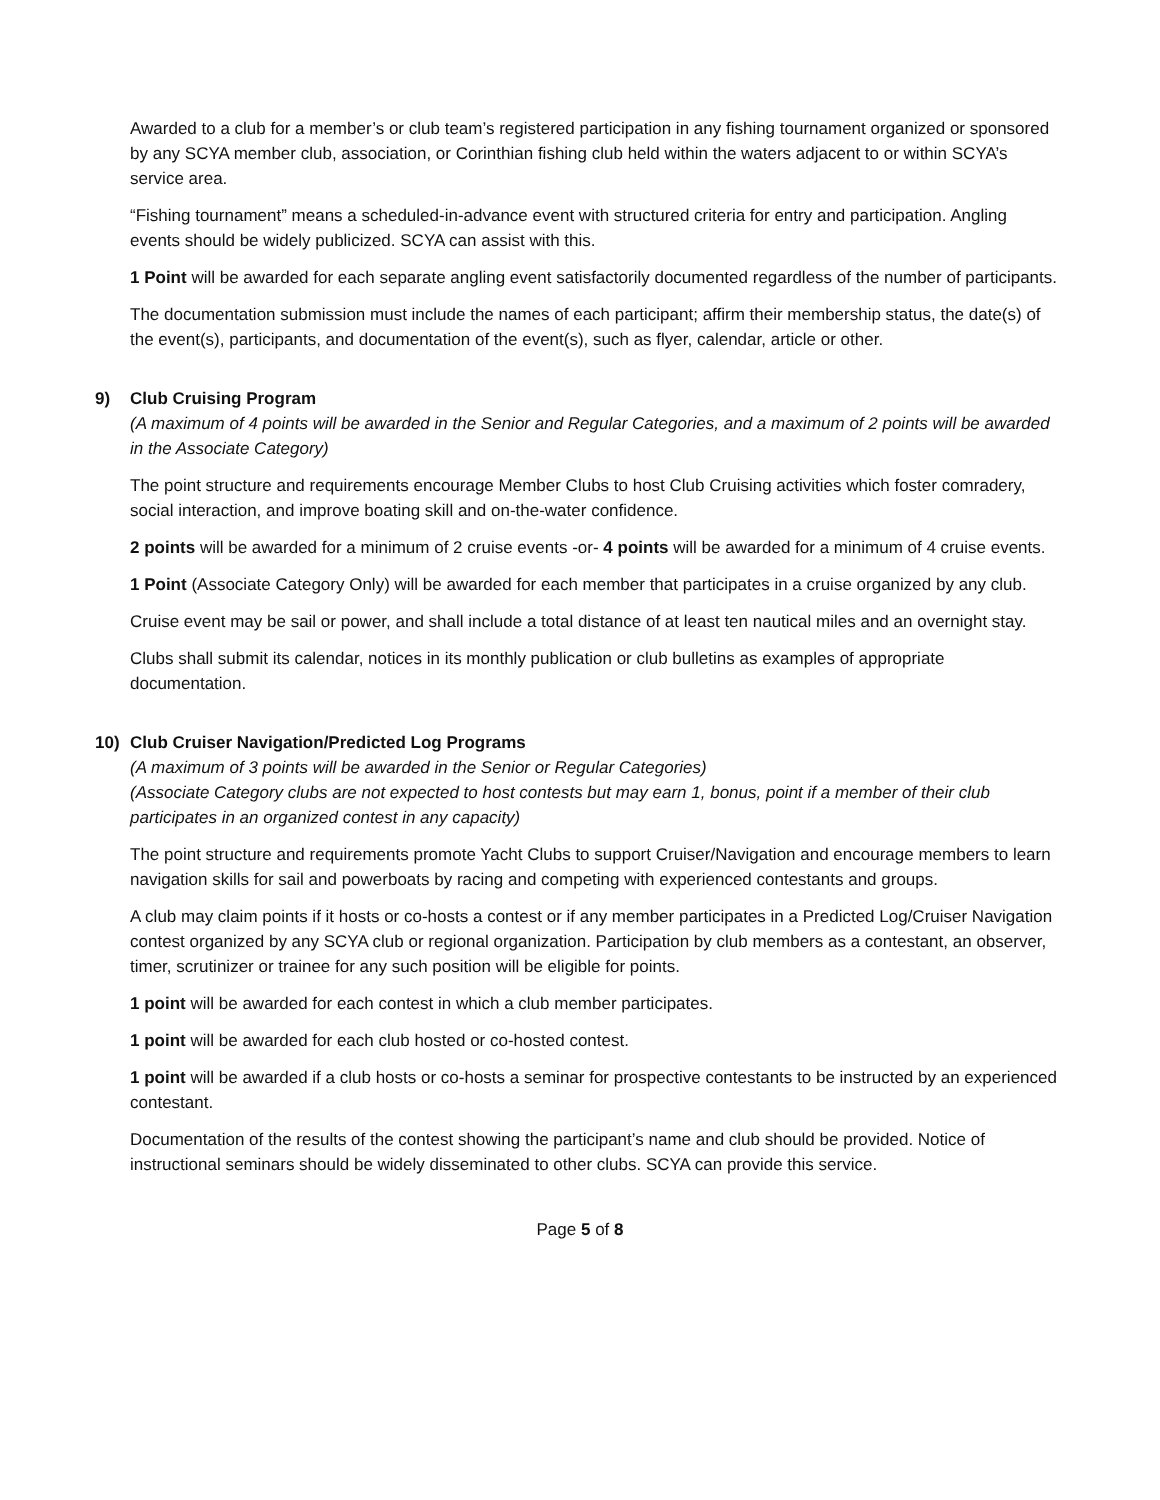Awarded to a club for a member’s or club team’s registered participation in any fishing tournament organized or sponsored by any SCYA member club, association, or Corinthian fishing club held within the waters adjacent to or within SCYA’s service area.
“Fishing tournament” means a scheduled-in-advance event with structured criteria for entry and participation. Angling events should be widely publicized. SCYA can assist with this.
1 Point will be awarded for each separate angling event satisfactorily documented regardless of the number of participants.
The documentation submission must include the names of each participant; affirm their membership status, the date(s) of the event(s), participants, and documentation of the event(s), such as flyer, calendar, article or other.
9) Club Cruising Program
(A maximum of 4 points will be awarded in the Senior and Regular Categories, and a maximum of 2 points will be awarded in the Associate Category)
The point structure and requirements encourage Member Clubs to host Club Cruising activities which foster comradery, social interaction, and improve boating skill and on-the-water confidence.
2 points will be awarded for a minimum of 2 cruise events -or- 4 points will be awarded for a minimum of 4 cruise events.
1 Point (Associate Category Only) will be awarded for each member that participates in a cruise organized by any club.
Cruise event may be sail or power, and shall include a total distance of at least ten nautical miles and an overnight stay.
Clubs shall submit its calendar, notices in its monthly publication or club bulletins as examples of appropriate documentation.
10) Club Cruiser Navigation/Predicted Log Programs
(A maximum of 3 points will be awarded in the Senior or Regular Categories)
(Associate Category clubs are not expected to host contests but may earn 1, bonus, point if a member of their club participates in an organized contest in any capacity)
The point structure and requirements promote Yacht Clubs to support Cruiser/Navigation and encourage members to learn navigation skills for sail and powerboats by racing and competing with experienced contestants and groups.
A club may claim points if it hosts or co-hosts a contest or if any member participates in a Predicted Log/Cruiser Navigation contest organized by any SCYA club or regional organization. Participation by club members as a contestant, an observer, timer, scrutinizer or trainee for any such position will be eligible for points.
1 point will be awarded for each contest in which a club member participates.
1 point will be awarded for each club hosted or co-hosted contest.
1 point will be awarded if a club hosts or co-hosts a seminar for prospective contestants to be instructed by an experienced contestant.
Documentation of the results of the contest showing the participant’s name and club should be provided. Notice of instructional seminars should be widely disseminated to other clubs. SCYA can provide this service.
Page 5 of 8